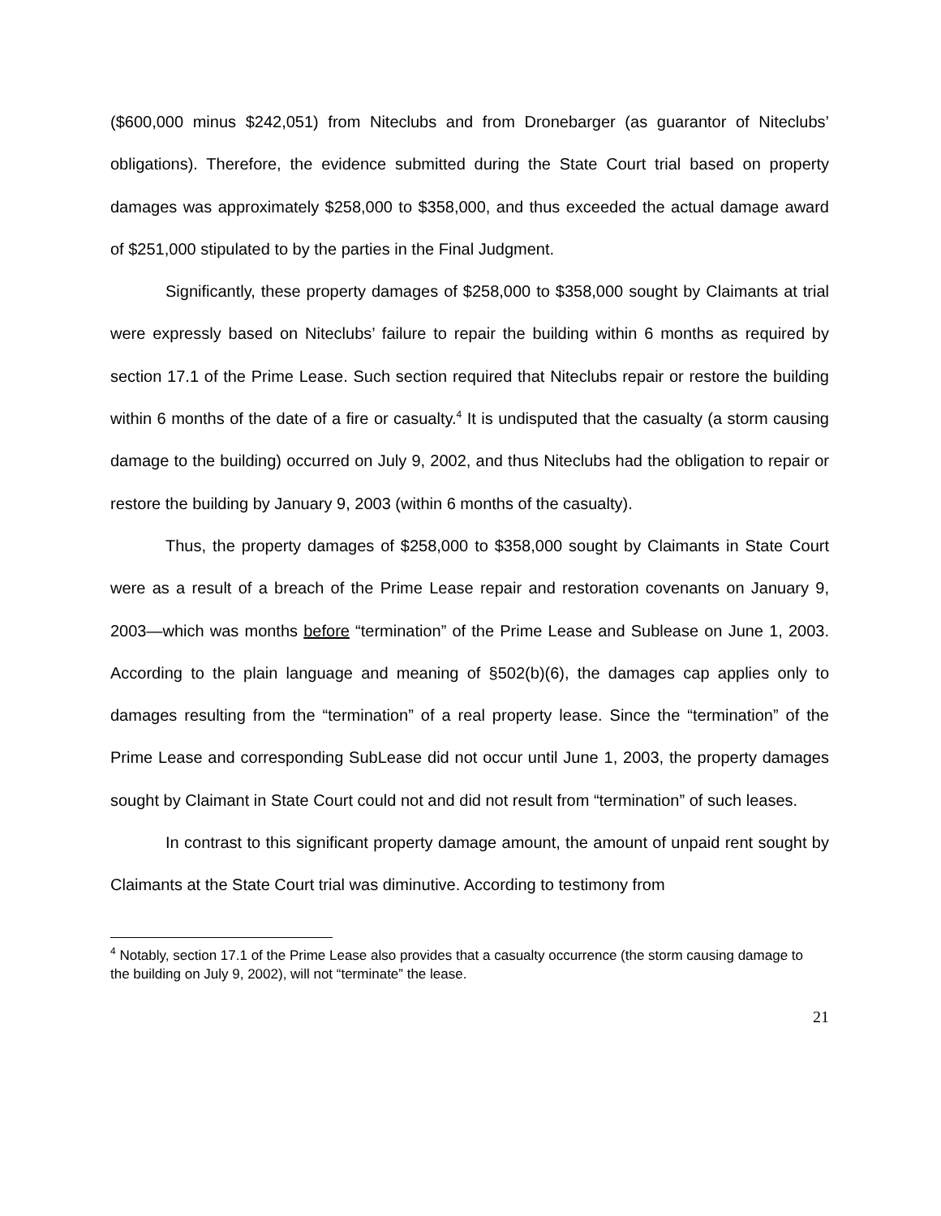($600,000 minus $242,051) from Niteclubs and from Dronebarger (as guarantor of Niteclubs’ obligations). Therefore, the evidence submitted during the State Court trial based on property damages was approximately $258,000 to $358,000, and thus exceeded the actual damage award of $251,000 stipulated to by the parties in the Final Judgment.
Significantly, these property damages of $258,000 to $358,000 sought by Claimants at trial were expressly based on Niteclubs’ failure to repair the building within 6 months as required by section 17.1 of the Prime Lease. Such section required that Niteclubs repair or restore the building within 6 months of the date of a fire or casualty.<sup>4</sup> It is undisputed that the casualty (a storm causing damage to the building) occurred on July 9, 2002, and thus Niteclubs had the obligation to repair or restore the building by January 9, 2003 (within 6 months of the casualty).
Thus, the property damages of $258,000 to $358,000 sought by Claimants in State Court were as a result of a breach of the Prime Lease repair and restoration covenants on January 9, 2003—which was months before “termination” of the Prime Lease and Sublease on June 1, 2003. According to the plain language and meaning of §502(b)(6), the damages cap applies only to damages resulting from the “termination” of a real property lease. Since the “termination” of the Prime Lease and corresponding SubLease did not occur until June 1, 2003, the property damages sought by Claimant in State Court could not and did not result from “termination” of such leases.
In contrast to this significant property damage amount, the amount of unpaid rent sought by Claimants at the State Court trial was diminutive. According to testimony from
<sup>4</sup> Notably, section 17.1 of the Prime Lease also provides that a casualty occurrence (the storm causing damage to the building on July 9, 2002), will not “terminate” the lease.
21